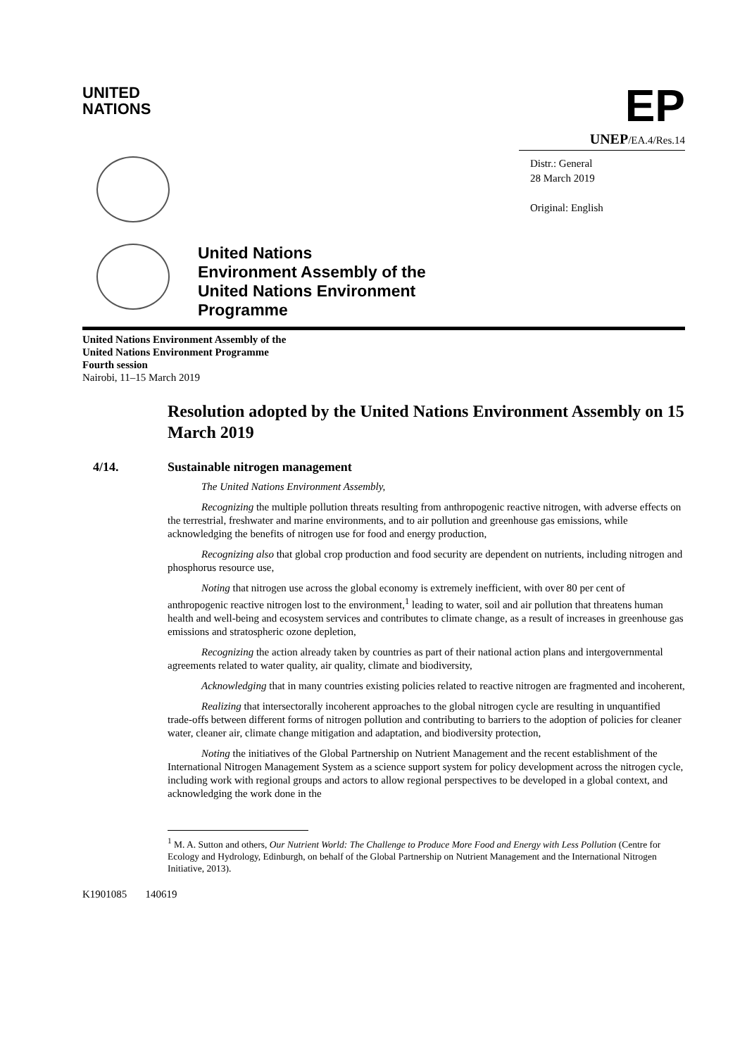UNITED
NATIONS
EP
UNEP/EA.4/Res.14
Distr.: General
28 March 2019
Original: English
United Nations
Environment Assembly of the
United Nations Environment
Programme
United Nations Environment Assembly of the
United Nations Environment Programme
Fourth session
Nairobi, 11–15 March 2019
Resolution adopted by the United Nations Environment Assembly on 15 March 2019
4/14. Sustainable nitrogen management
The United Nations Environment Assembly,
Recognizing the multiple pollution threats resulting from anthropogenic reactive nitrogen, with adverse effects on the terrestrial, freshwater and marine environments, and to air pollution and greenhouse gas emissions, while acknowledging the benefits of nitrogen use for food and energy production,
Recognizing also that global crop production and food security are dependent on nutrients, including nitrogen and phosphorus resource use,
Noting that nitrogen use across the global economy is extremely inefficient, with over 80 per cent of anthropogenic reactive nitrogen lost to the environment,<sup>1</sup> leading to water, soil and air pollution that threatens human health and well-being and ecosystem services and contributes to climate change, as a result of increases in greenhouse gas emissions and stratospheric ozone depletion,
Recognizing the action already taken by countries as part of their national action plans and intergovernmental agreements related to water quality, air quality, climate and biodiversity,
Acknowledging that in many countries existing policies related to reactive nitrogen are fragmented and incoherent,
Realizing that intersectorally incoherent approaches to the global nitrogen cycle are resulting in unquantified trade-offs between different forms of nitrogen pollution and contributing to barriers to the adoption of policies for cleaner water, cleaner air, climate change mitigation and adaptation, and biodiversity protection,
Noting the initiatives of the Global Partnership on Nutrient Management and the recent establishment of the International Nitrogen Management System as a science support system for policy development across the nitrogen cycle, including work with regional groups and actors to allow regional perspectives to be developed in a global context, and acknowledging the work done in the
<sup>1</sup> M. A. Sutton and others, Our Nutrient World: The Challenge to Produce More Food and Energy with Less Pollution (Centre for Ecology and Hydrology, Edinburgh, on behalf of the Global Partnership on Nutrient Management and the International Nitrogen Initiative, 2013).
K1901085 140619